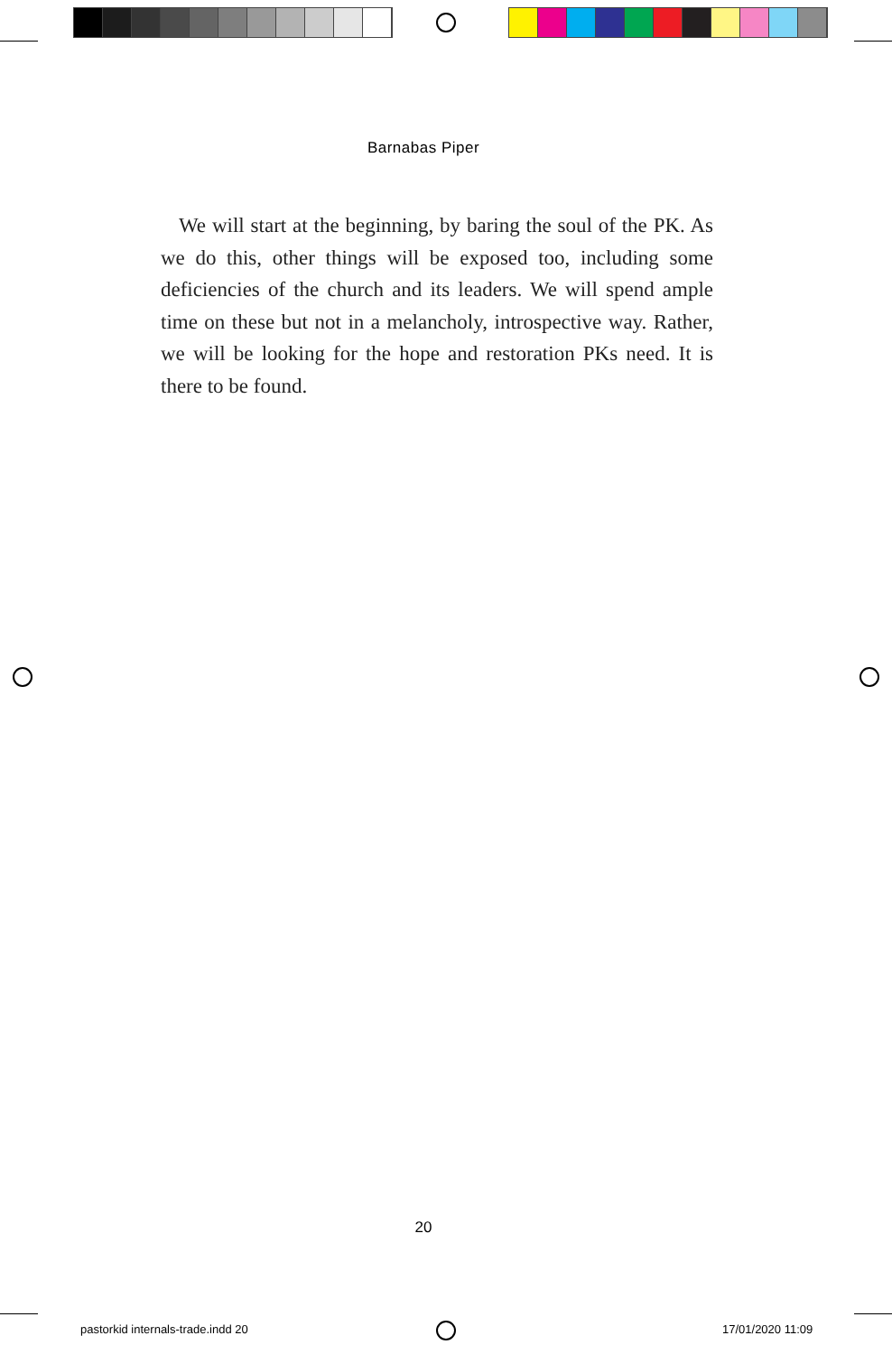Barnabas Piper
We will start at the beginning, by baring the soul of the PK. As we do this, other things will be exposed too, including some deficiencies of the church and its leaders. We will spend ample time on these but not in a melancholy, introspective way. Rather, we will be looking for the hope and restoration PKs need. It is there to be found.
20
pastorkid internals-trade.indd 20
17/01/2020 11:09